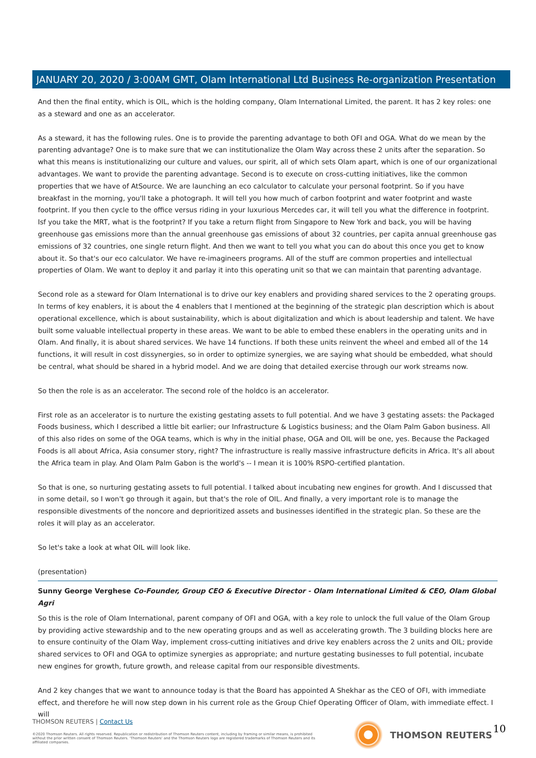JANUARY 20, 2020 / 3:00AM GMT, Olam International Ltd Business Re-organization Presentation
And then the final entity, which is OIL, which is the holding company, Olam International Limited, the parent. It has 2 key roles: one as a steward and one as an accelerator.
As a steward, it has the following rules. One is to provide the parenting advantage to both OFI and OGA. What do we mean by the parenting advantage? One is to make sure that we can institutionalize the Olam Way across these 2 units after the separation. So what this means is institutionalizing our culture and values, our spirit, all of which sets Olam apart, which is one of our organizational advantages. We want to provide the parenting advantage. Second is to execute on cross-cutting initiatives, like the common properties that we have of AtSource. We are launching an eco calculator to calculate your personal footprint. So if you have breakfast in the morning, you'll take a photograph. It will tell you how much of carbon footprint and water footprint and waste footprint. If you then cycle to the office versus riding in your luxurious Mercedes car, it will tell you what the difference in footprint. Isf you take the MRT, what is the footprint? If you take a return flight from Singapore to New York and back, you will be having greenhouse gas emissions more than the annual greenhouse gas emissions of about 32 countries, per capita annual greenhouse gas emissions of 32 countries, one single return flight. And then we want to tell you what you can do about this once you get to know about it. So that's our eco calculator. We have re-imagineers programs. All of the stuff are common properties and intellectual properties of Olam. We want to deploy it and parlay it into this operating unit so that we can maintain that parenting advantage.
Second role as a steward for Olam International is to drive our key enablers and providing shared services to the 2 operating groups. In terms of key enablers, it is about the 4 enablers that I mentioned at the beginning of the strategic plan description which is about operational excellence, which is about sustainability, which is about digitalization and which is about leadership and talent. We have built some valuable intellectual property in these areas. We want to be able to embed these enablers in the operating units and in Olam. And finally, it is about shared services. We have 14 functions. If both these units reinvent the wheel and embed all of the 14 functions, it will result in cost dissynergies, so in order to optimize synergies, we are saying what should be embedded, what should be central, what should be shared in a hybrid model. And we are doing that detailed exercise through our work streams now.
So then the role is as an accelerator. The second role of the holdco is an accelerator.
First role as an accelerator is to nurture the existing gestating assets to full potential. And we have 3 gestating assets: the Packaged Foods business, which I described a little bit earlier; our Infrastructure & Logistics business; and the Olam Palm Gabon business. All of this also rides on some of the OGA teams, which is why in the initial phase, OGA and OIL will be one, yes. Because the Packaged Foods is all about Africa, Asia consumer story, right? The infrastructure is really massive infrastructure deficits in Africa. It's all about the Africa team in play. And Olam Palm Gabon is the world's -- I mean it is 100% RSPO-certified plantation.
So that is one, so nurturing gestating assets to full potential. I talked about incubating new engines for growth. And I discussed that in some detail, so I won't go through it again, but that's the role of OIL. And finally, a very important role is to manage the responsible divestments of the noncore and deprioritized assets and businesses identified in the strategic plan. So these are the roles it will play as an accelerator.
So let's take a look at what OIL will look like.
(presentation)
Sunny George Verghese Co-Founder, Group CEO & Executive Director - Olam International Limited & CEO, Olam Global Agri
So this is the role of Olam International, parent company of OFI and OGA, with a key role to unlock the full value of the Olam Group by providing active stewardship and to the new operating groups and as well as accelerating growth. The 3 building blocks here are to ensure continuity of the Olam Way, implement cross-cutting initiatives and drive key enablers across the 2 units and OIL; provide shared services to OFI and OGA to optimize synergies as appropriate; and nurture gestating businesses to full potential, incubate new engines for growth, future growth, and release capital from our responsible divestments.
And 2 key changes that we want to announce today is that the Board has appointed A Shekhar as the CEO of OFI, with immediate effect, and therefore he will now step down in his current role as the Group Chief Operating Officer of Olam, with immediate effect. I will
THOMSON REUTERS | Contact Us
©2020 Thomson Reuters. All rights reserved. Republication or redistribution of Thomson Reuters content, including by framing or similar means, is prohibited without the prior written consent of Thomson Reuters. 'Thomson Reuters' and the Thomson Reuters logo are registered trademarks of Thomson Reuters and its affiliated companies.
THOMSON REUTERS 10